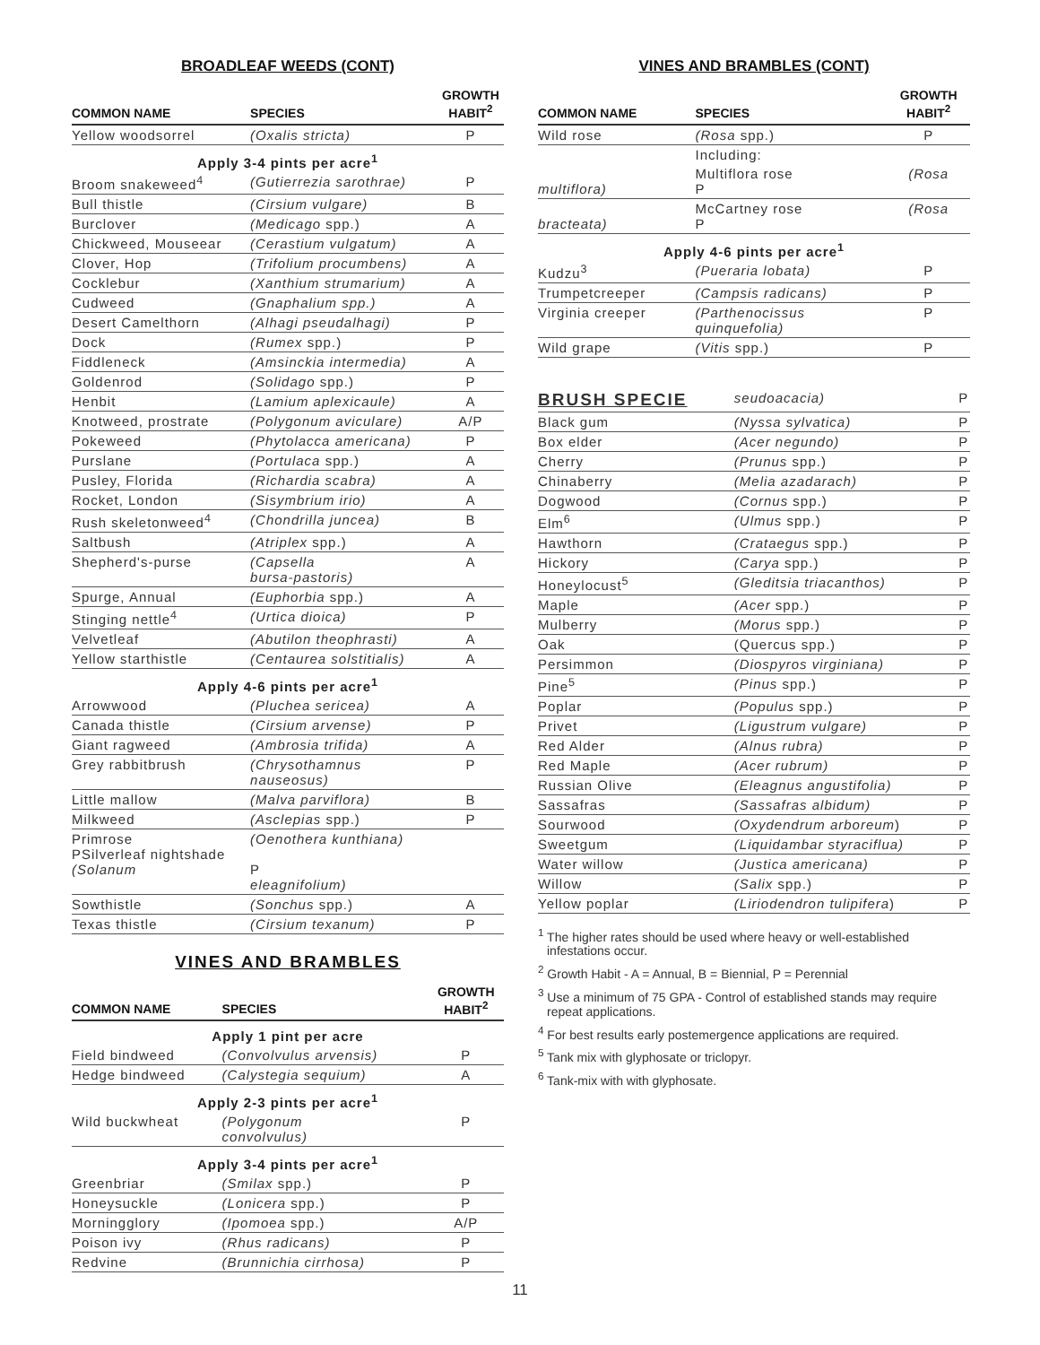BROADLEAF WEEDS (CONT)
| COMMON NAME | SPECIES | GROWTH HABIT<sup>2</sup> |
| --- | --- | --- |
| Yellow woodsorrel | (Oxalis stricta) | P |
| Apply 3-4 pints per acre<sup>1</sup> | | |
| Broom snakeweed<sup>4</sup> | (Gutierrezia sarothrae) | P |
| Bull thistle | (Cirsium vulgare) | B |
| Burclover | (Medicago spp.) | A |
| Chickweed, Mouseear | (Cerastium vulgatum) | A |
| Clover, Hop | (Trifolium procumbens) | A |
| Cocklebur | (Xanthium strumarium) | A |
| Cudweed | (Gnaphalium spp.) | A |
| Desert Camelthorn | (Alhagi pseudalhagi) | P |
| Dock | (Rumex spp.) | P |
| Fiddleneck | (Amsinckia intermedia) | A |
| Goldenrod | (Solidago spp.) | P |
| Henbit | (Lamium aplexicaule) | A |
| Knotweed, prostrate | (Polygonum aviculare) | A/P |
| Pokeweed | (Phytolacca americana) | P |
| Purslane | (Portulaca spp.) | A |
| Pusley, Florida | (Richardia scabra) | A |
| Rocket, London | (Sisymbrium irio) | A |
| Rush skeletonweed<sup>4</sup> | (Chondrilla juncea) | B |
| Saltbush | (Atriplex spp.) | A |
| Shepherd's-purse | (Capsella bursa-pastoris) | A |
| Spurge, Annual | (Euphorbia spp.) | A |
| Stinging nettle<sup>4</sup> | (Urtica dioica) | P |
| Velvetleaf | (Abutilon theophrasti) | A |
| Yellow starthistle | (Centaurea solstitialis) | A |
| Apply 4-6 pints per acre<sup>1</sup> | | |
| Arrowwood | (Pluchea sericea) | A |
| Canada thistle | (Cirsium arvense) | P |
| Giant ragweed | (Ambrosia trifida) | A |
| Grey rabbitbrush | (Chrysothamnus nauseosus) | P |
| Little mallow | (Malva parviflora) | B |
| Milkweed | (Asclepias spp.) | P |
| Primrose PSilverleaf nightshade (Solanum | (Oenothera kunthiana) P eleagnifolium) | |
| Sowthistle | (Sonchus spp.) | A |
| Texas thistle | (Cirsium texanum) | P |
VINES AND BRAMBLES
| COMMON NAME | SPECIES | GROWTH HABIT<sup>2</sup> |
| --- | --- | --- |
| Apply 1 pint per acre | | |
| Field bindweed | (Convolvulus arvensis) | P |
| Hedge bindweed | (Calystegia sequium) | A |
| Apply 2-3 pints per acre<sup>1</sup> | | |
| Wild buckwheat | (Polygonum convolvulus) | P |
| Apply 3-4 pints per acre<sup>1</sup> | | |
| Greenbriar | (Smilax spp.) | P |
| Honeysuckle | (Lonicera spp.) | P |
| Morningglory | (Ipomoea spp.) | A/P |
| Poison ivy | (Rhus radicans) | P |
| Redvine | (Brunnichia cirrhosa) | P |
VINES AND BRAMBLES (CONT)
| COMMON NAME | SPECIES | GROWTH HABIT<sup>2</sup> |
| --- | --- | --- |
| Wild rose | (Rosa spp.) | P |
| | Including: | |
| multiflora) | Multiflora rose P | (Rosa |
| bracteata) | McCartney rose P | (Rosa |
| Apply 4-6 pints per acre<sup>1</sup> | | |
| Kudzu<sup>3</sup> | (Pueraria lobata) | P |
| Trumpetcreeper | (Campsis radicans) | P |
| Virginia creeper | (Parthenocissus quinquefolia) | P |
| Wild grape | (Vitis spp.) | P |
| BRUSH SPECIE | seudoacacia) | P |
| Black gum | (Nyssa sylvatica) | P |
| Box elder | (Acer negundo) | P |
| Cherry | (Prunus spp.) | P |
| Chinaberry | (Melia azadarach) | P |
| Dogwood | (Cornus spp.) | P |
| Elm<sup>6</sup> | (Ulmus spp.) | P |
| Hawthorn | (Crataegus spp.) | P |
| Hickory | (Carya spp.) | P |
| Honeylocust<sup>5</sup> | (Gleditsia triacanthos) | P |
| Maple | (Acer spp.) | P |
| Mulberry | (Morus spp.) | P |
| Oak | (Quercus spp.) | P |
| Persimmon | (Diospyros virginiana) | P |
| Pine<sup>5</sup> | (Pinus spp.) | P |
| Poplar | (Populus spp.) | P |
| Privet | (Ligustrum vulgare) | P |
| Red Alder | (Alnus rubra) | P |
| Red Maple | (Acer rubrum) | P |
| Russian Olive | (Eleagnus angustifolia) | P |
| Sassafras | (Sassafras albidum) | P |
| Sourwood | (Oxydendrum arboreum ) | P |
| Sweetgum | (Liquidambar styraciflua) | P |
| Water willow | (Justica americana) | P |
| Willow | (Salix spp.) | P |
| Yellow poplar | (Liriodendron tulipifera ) | P |
<sup>1</sup> The higher rates should be used where heavy or well-established infestations occur.
<sup>2</sup> Growth Habit - A = Annual, B = Biennial, P = Perennial
<sup>3</sup> Use a minimum of 75 GPA - Control of established stands may require repeat applications.
<sup>4</sup> For best results early postemergence applications are required.
<sup>5</sup> Tank mix with glyphosate or triclopyr.
<sup>6</sup> Tank-mix with with glyphosate.
11